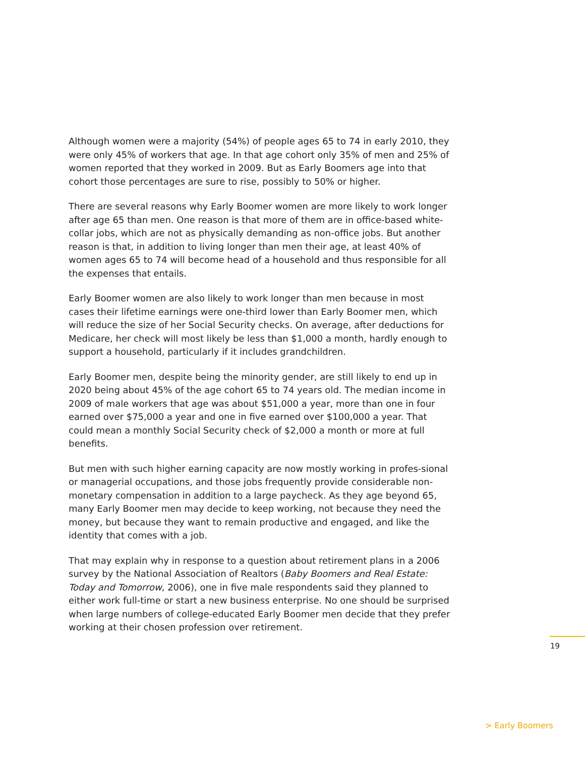Although women were a majority (54%) of people ages 65 to 74 in early 2010, they were only 45% of workers that age. In that age cohort only 35% of men and 25% of women reported that they worked in 2009. But as Early Boomers age into that cohort those percentages are sure to rise, possibly to 50% or higher.
There are several reasons why Early Boomer women are more likely to work longer after age 65 than men. One reason is that more of them are in office-based white-collar jobs, which are not as physically demanding as non-office jobs. But another reason is that, in addition to living longer than men their age, at least 40% of women ages 65 to 74 will become head of a household and thus responsible for all the expenses that entails.
Early Boomer women are also likely to work longer than men because in most cases their lifetime earnings were one-third lower than Early Boomer men, which will reduce the size of her Social Security checks. On average, after deductions for Medicare, her check will most likely be less than $1,000 a month, hardly enough to support a household, particularly if it includes grandchildren.
Early Boomer men, despite being the minority gender, are still likely to end up in 2020 being about 45% of the age cohort 65 to 74 years old. The median income in 2009 of male workers that age was about $51,000 a year, more than one in four earned over $75,000 a year and one in five earned over $100,000 a year. That could mean a monthly Social Security check of $2,000 a month or more at full benefits.
But men with such higher earning capacity are now mostly working in profes-sional or managerial occupations, and those jobs frequently provide considerable non-monetary compensation in addition to a large paycheck. As they age beyond 65, many Early Boomer men may decide to keep working, not because they need the money, but because they want to remain productive and engaged, and like the identity that comes with a job.
That may explain why in response to a question about retirement plans in a 2006 survey by the National Association of Realtors (Baby Boomers and Real Estate: Today and Tomorrow, 2006), one in five male respondents said they planned to either work full-time or start a new business enterprise. No one should be surprised when large numbers of college-educated Early Boomer men decide that they prefer working at their chosen profession over retirement.
19
> Early Boomers